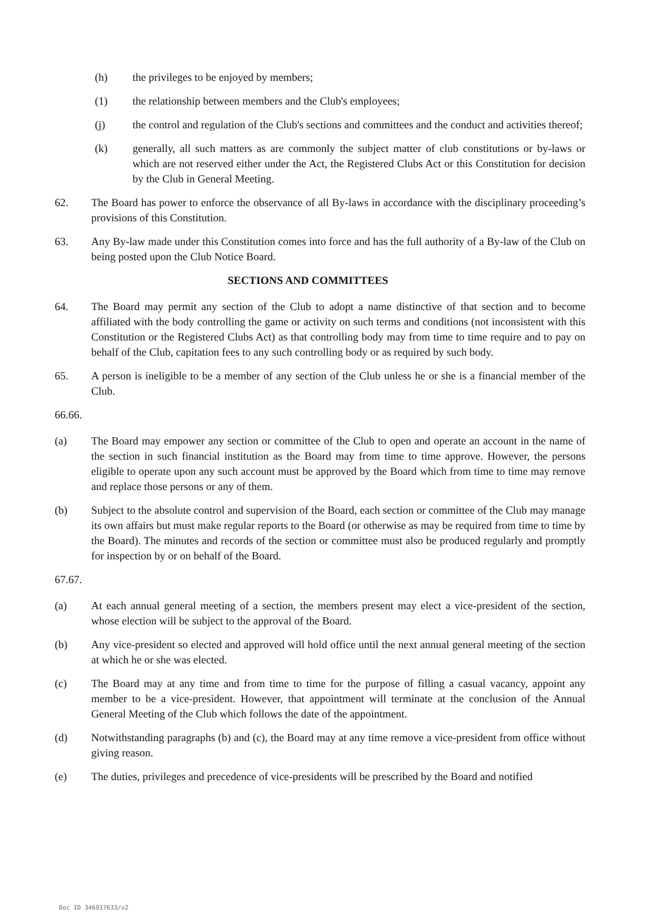(h) the privileges to be enjoyed by members;
(1) the relationship between members and the Club's employees;
(j) the control and regulation of the Club's sections and committees and the conduct and activities thereof;
(k) generally, all such matters as are commonly the subject matter of club constitutions or by-laws or which are not reserved either under the Act, the Registered Clubs Act or this Constitution for decision by the Club in General Meeting.
62. The Board has power to enforce the observance of all By-laws in accordance with the disciplinary proceeding’s provisions of this Constitution.
63. Any By-law made under this Constitution comes into force and has the full authority of a By-law of the Club on being posted upon the Club Notice Board.
SECTIONS AND COMMITTEES
64. The Board may permit any section of the Club to adopt a name distinctive of that section and to become affiliated with the body controlling the game or activity on such terms and conditions (not inconsistent with this Constitution or the Registered Clubs Act) as that controlling body may from time to time require and to pay on behalf of the Club, capitation fees to any such controlling body or as required by such body.
65. A person is ineligible to be a member of any section of the Club unless he or she is a financial member of the Club.
66.66.
(a) The Board may empower any section or committee of the Club to open and operate an account in the name of the section in such financial institution as the Board may from time to time approve. However, the persons eligible to operate upon any such account must be approved by the Board which from time to time may remove and replace those persons or any of them.
(b) Subject to the absolute control and supervision of the Board, each section or committee of the Club may manage its own affairs but must make regular reports to the Board (or otherwise as may be required from time to time by the Board). The minutes and records of the section or committee must also be produced regularly and promptly for inspection by or on behalf of the Board.
67.67.
(a) At each annual general meeting of a section, the members present may elect a vice-president of the section, whose election will be subject to the approval of the Board.
(b) Any vice-president so elected and approved will hold office until the next annual general meeting of the section at which he or she was elected.
(c) The Board may at any time and from time to time for the purpose of filling a casual vacancy, appoint any member to be a vice-president. However, that appointment will terminate at the conclusion of the Annual General Meeting of the Club which follows the date of the appointment.
(d) Notwithstanding paragraphs (b) and (c), the Board may at any time remove a vice-president from office without giving reason.
(e) The duties, privileges and precedence of vice-presidents will be prescribed by the Board and notified
Doc ID 346917633/v2